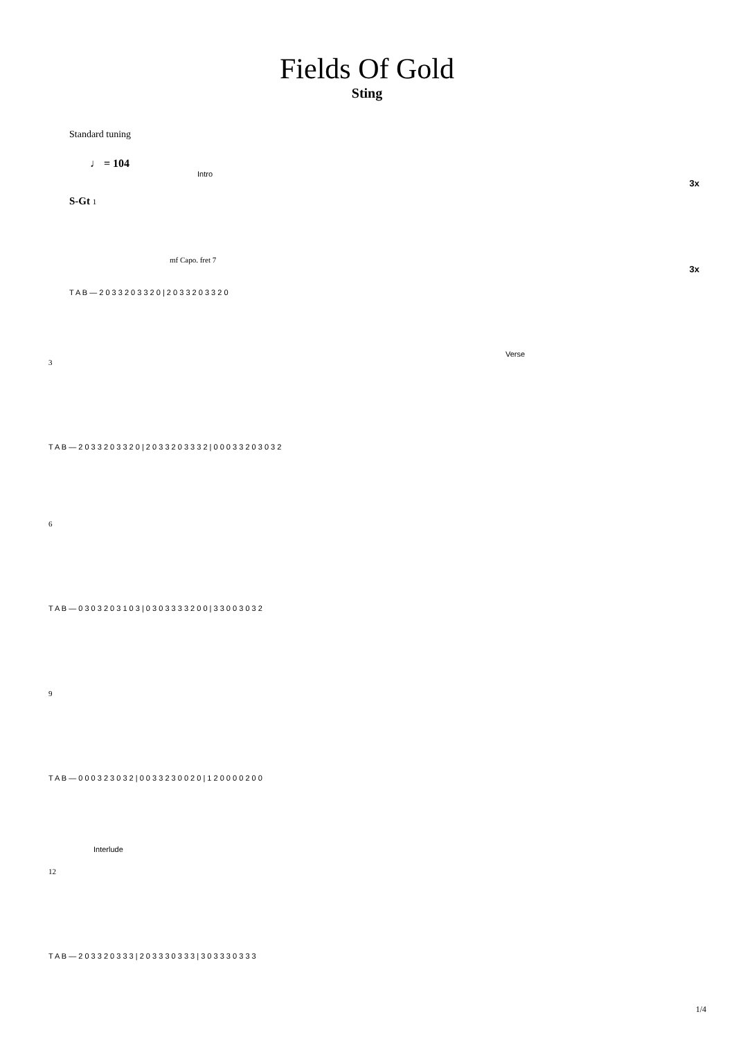Fields Of Gold
Sting
Standard tuning
♩ = 104
Intro
3x
S-Gt 1
mf Capo. fret 7
3x
T A B — 2 0 3 3 2 0 3 3 2 0 | 2 0 3 3 2 0 3 3 2 0
Verse
3
T A B — 2 0 3 3 2 0 3 3 2 0 | 2 0 3 3 2 0 3 3 3 2 | 0 0 0 3 3 2 0 3 0 3 2
6
T A B — 0 3 0 3 2 0 3 1 0 3 | 0 3 0 3 3 3 3 2 0 0 | 3 3 0 0 3 0 3 2
9
T A B — 0 0 0 3 2 3 0 3 2 | 0 0 3 3 2 3 0 0 2 0 | 1 2 0 0 0 0 2 0 0
Interlude
12
T A B — 2 0 3 3 2 0 3 3 3 | 2 0 3 3 3 0 3 3 3 | 3 0 3 3 3 0 3 3 3
1/4